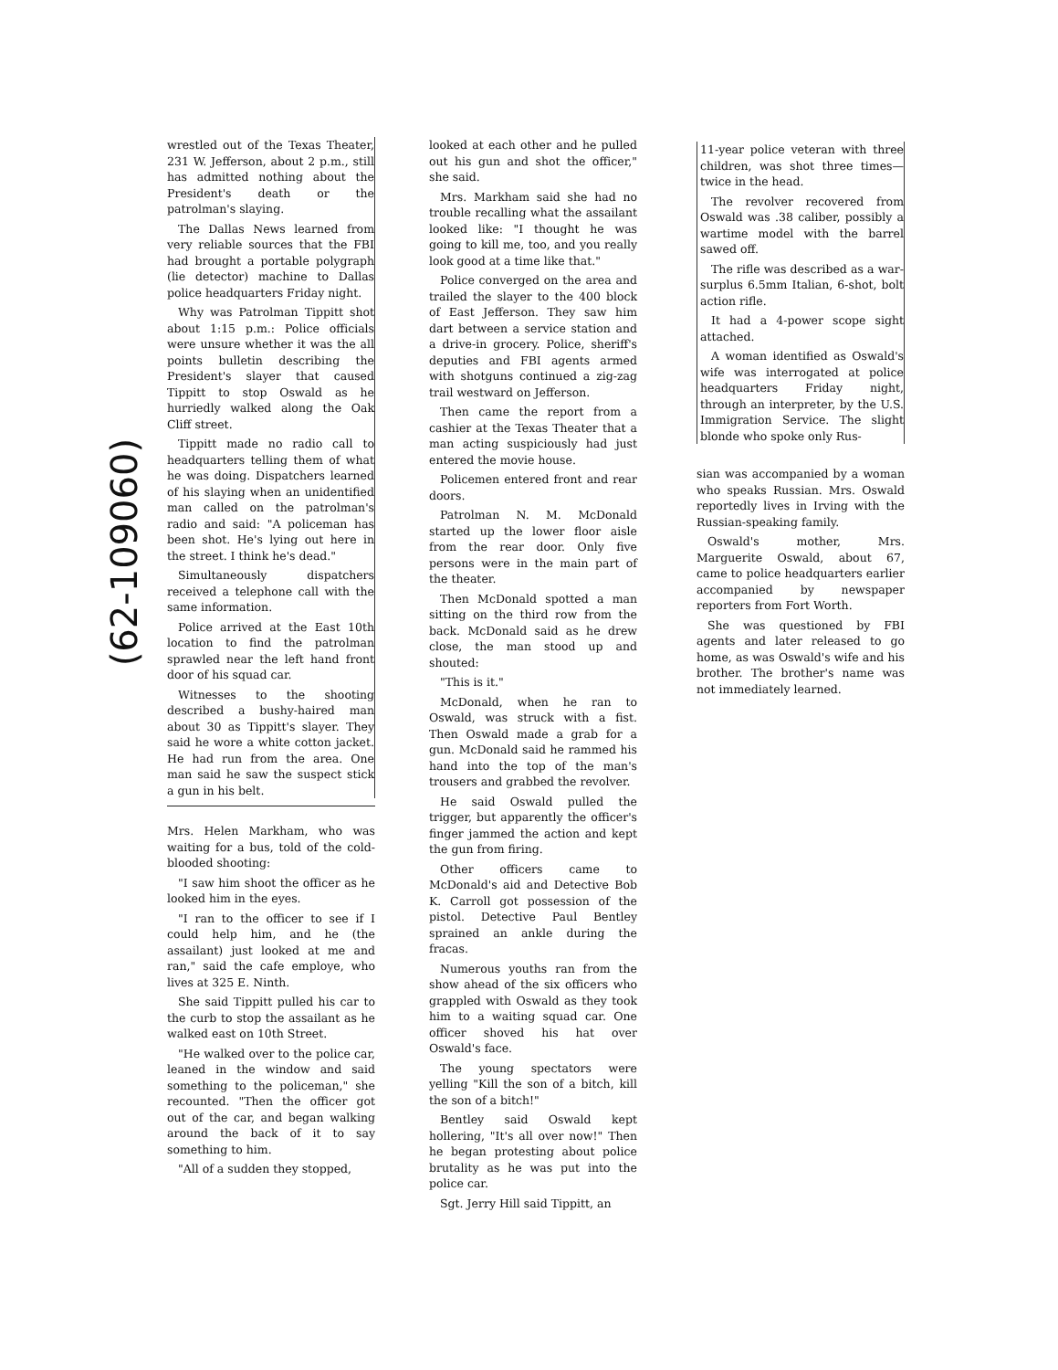(62-109060)
wrestled out of the Texas Theater, 231 W. Jefferson, about 2 p.m., still has admitted nothing about the President's death or the patrolman's slaying.
The Dallas News learned from very reliable sources that the FBI had brought a portable polygraph (lie detector) machine to Dallas police headquarters Friday night.
Why was Patrolman Tippitt shot about 1:15 p.m.: Police officials were unsure whether it was the all points bulletin describing the President's slayer that caused Tippitt to stop Oswald as he hurriedly walked along the Oak Cliff street.
Tippitt made no radio call to headquarters telling them of what he was doing. Dispatchers learned of his slaying when an unidentified man called on the patrolman's radio and said: "A policeman has been shot. He's lying out here in the street. I think he's dead."
Simultaneously dispatchers received a telephone call with the same information.
Police arrived at the East 10th location to find the patrolman sprawled near the left hand front door of his squad car.
Witnesses to the shooting described a bushy-haired man about 30 as Tippitt's slayer. They said he wore a white cotton jacket. He had run from the area. One man said he saw the suspect stick a gun in his belt.
Mrs. Helen Markham, who was waiting for a bus, told of the cold-blooded shooting:
"I saw him shoot the officer as he looked him in the eyes.
"I ran to the officer to see if I could help him, and he (the assailant) just looked at me and ran," said the cafe employe, who lives at 325 E. Ninth.
She said Tippitt pulled his car to the curb to stop the assailant as he walked east on 10th Street.
"He walked over to the police car, leaned in the window and said something to the policeman," she recounted. "Then the officer got out of the car, and began walking around the back of it to say something to him.
"All of a sudden they stopped,
looked at each other and he pulled out his gun and shot the officer," she said.
Mrs. Markham said she had no trouble recalling what the assailant looked like: "I thought he was going to kill me, too, and you really look good at a time like that."
Police converged on the area and trailed the slayer to the 400 block of East Jefferson. They saw him dart between a service station and a drive-in grocery. Police, sheriff's deputies and FBI agents armed with shotguns continued a zig-zag trail westward on Jefferson.
Then came the report from a cashier at the Texas Theater that a man acting suspiciously had just entered the movie house.
Policemen entered front and rear doors.
Patrolman N. M. McDonald started up the lower floor aisle from the rear door. Only five persons were in the main part of the theater.
Then McDonald spotted a man sitting on the third row from the back. McDonald said as he drew close, the man stood up and shouted:
"This is it."
McDonald, when he ran to Oswald, was struck with a fist. Then Oswald made a grab for a gun. McDonald said he rammed his hand into the top of the man's trousers and grabbed the revolver.
He said Oswald pulled the trigger, but apparently the officer's finger jammed the action and kept the gun from firing.
Other officers came to McDonald's aid and Detective Bob K. Carroll got possession of the pistol. Detective Paul Bentley sprained an ankle during the fracas.
Numerous youths ran from the show ahead of the six officers who grappled with Oswald as they took him to a waiting squad car. One officer shoved his hat over Oswald's face.
The young spectators were yelling "Kill the son of a bitch, kill the son of a bitch!"
Bentley said Oswald kept hollering, "It's all over now!" Then he began protesting about police brutality as he was put into the police car.
Sgt. Jerry Hill said Tippitt, an
11-year police veteran with three children, was shot three times—twice in the head.
The revolver recovered from Oswald was .38 caliber, possibly a wartime model with the barrel sawed off.
The rifle was described as a war-surplus 6.5mm Italian, 6-shot, bolt action rifle.
It had a 4-power scope sight attached.
A woman identified as Oswald's wife was interrogated at police headquarters Friday night, through an interpreter, by the U.S. Immigration Service. The slight blonde who spoke only Rus-
sian was accompanied by a woman who speaks Russian. Mrs. Oswald reportedly lives in Irving with the Russian-speaking family.
Oswald's mother, Mrs. Marguerite Oswald, about 67, came to police headquarters earlier accompanied by newspaper reporters from Fort Worth.
She was questioned by FBI agents and later released to go home, as was Oswald's wife and his brother. The brother's name was not immediately learned.